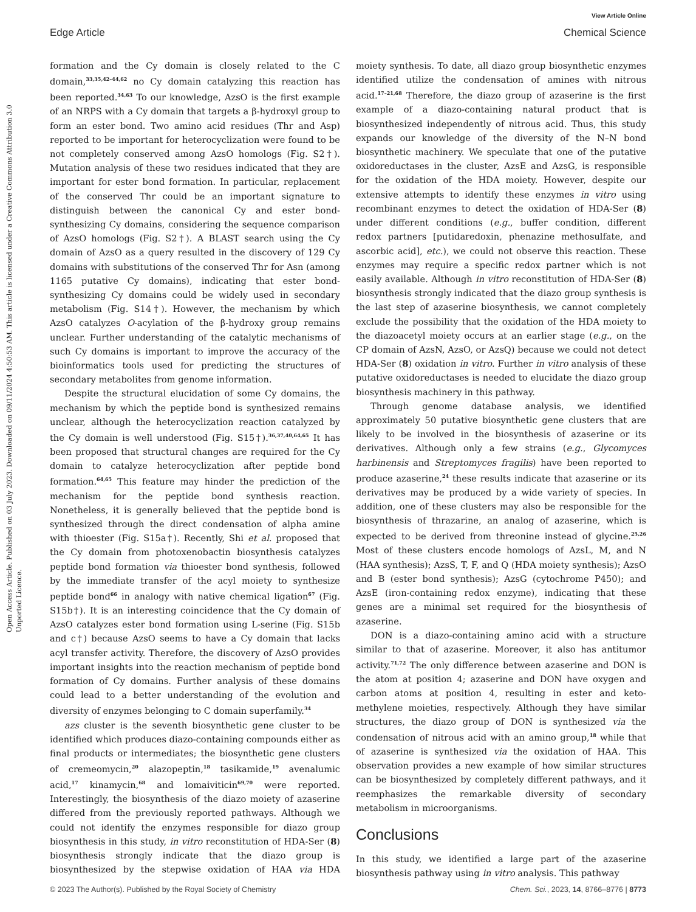View Article Online
Edge Article Chemical Science
Open Access Article. Published on 03 July 2023. Downloaded on 09/11/2024 4:50:53 AM. This article is licensed under a Creative Commons Attribution 3.0 Unported Licence.
formation and the Cy domain is closely related to the C domain,<sup>33,35,42–44,62</sup> no Cy domain catalyzing this reaction has been reported.<sup>34,63</sup> To our knowledge, AzsO is the first example of an NRPS with a Cy domain that targets a β-hydroxyl group to form an ester bond. Two amino acid residues (Thr and Asp) reported to be important for heterocyclization were found to be not completely conserved among AzsO homologs (Fig. S2†). Mutation analysis of these two residues indicated that they are important for ester bond formation. In particular, replacement of the conserved Thr could be an important signature to distinguish between the canonical Cy and ester bond-synthesizing Cy domains, considering the sequence comparison of AzsO homologs (Fig. S2†). A BLAST search using the Cy domain of AzsO as a query resulted in the discovery of 129 Cy domains with substitutions of the conserved Thr for Asn (among 1165 putative Cy domains), indicating that ester bond-synthesizing Cy domains could be widely used in secondary metabolism (Fig. S14†). However, the mechanism by which AzsO catalyzes O-acylation of the β-hydroxy group remains unclear. Further understanding of the catalytic mechanisms of such Cy domains is important to improve the accuracy of the bioinformatics tools used for predicting the structures of secondary metabolites from genome information.
Despite the structural elucidation of some Cy domains, the mechanism by which the peptide bond is synthesized remains unclear, although the heterocyclization reaction catalyzed by the Cy domain is well understood (Fig. S15†).<sup>36,37,40,64,65</sup> It has been proposed that structural changes are required for the Cy domain to catalyze heterocyclization after peptide bond formation.<sup>64,65</sup> This feature may hinder the prediction of the mechanism for the peptide bond synthesis reaction. Nonetheless, it is generally believed that the peptide bond is synthesized through the direct condensation of alpha amine with thioester (Fig. S15a†). Recently, Shi et al. proposed that the Cy domain from photoxenobactin biosynthesis catalyzes peptide bond formation via thioester bond synthesis, followed by the immediate transfer of the acyl moiety to synthesize peptide bond<sup>66</sup> in analogy with native chemical ligation<sup>67</sup> (Fig. S15b†). It is an interesting coincidence that the Cy domain of AzsO catalyzes ester bond formation using L-serine (Fig. S15b and c†) because AzsO seems to have a Cy domain that lacks acyl transfer activity. Therefore, the discovery of AzsO provides important insights into the reaction mechanism of peptide bond formation of Cy domains. Further analysis of these domains could lead to a better understanding of the evolution and diversity of enzymes belonging to C domain superfamily.<sup>34</sup>
azs cluster is the seventh biosynthetic gene cluster to be identified which produces diazo-containing compounds either as final products or intermediates; the biosynthetic gene clusters of cremeomycin,<sup>20</sup> alazopeptin,<sup>18</sup> tasikamide,<sup>19</sup> avenalumic acid,<sup>17</sup> kinamycin,<sup>68</sup> and lomaiviticin<sup>69,70</sup> were reported. Interestingly, the biosynthesis of the diazo moiety of azaserine differed from the previously reported pathways. Although we could not identify the enzymes responsible for diazo group biosynthesis in this study, in vitro reconstitution of HDA-Ser (8) biosynthesis strongly indicate that the diazo group is biosynthesized by the stepwise oxidation of HAA via HDA moiety synthesis. To date, all diazo group biosynthetic enzymes identified utilize the condensation of amines with nitrous acid.<sup>17–21,68</sup> Therefore, the diazo group of azaserine is the first example of a diazo-containing natural product that is biosynthesized independently of nitrous acid. Thus, this study expands our knowledge of the diversity of the N–N bond biosynthetic machinery. We speculate that one of the putative oxidoreductases in the cluster, AzsE and AzsG, is responsible for the oxidation of the HDA moiety. However, despite our extensive attempts to identify these enzymes in vitro using recombinant enzymes to detect the oxidation of HDA-Ser (8) under different conditions (e.g., buffer condition, different redox partners [putidaredoxin, phenazine methosulfate, and ascorbic acid], etc.), we could not observe this reaction. These enzymes may require a specific redox partner which is not easily available. Although in vitro reconstitution of HDA-Ser (8) biosynthesis strongly indicated that the diazo group synthesis is the last step of azaserine biosynthesis, we cannot completely exclude the possibility that the oxidation of the HDA moiety to the diazoacetyl moiety occurs at an earlier stage (e.g., on the CP domain of AzsN, AzsO, or AzsQ) because we could not detect HDA-Ser (8) oxidation in vitro. Further in vitro analysis of these putative oxidoreductases is needed to elucidate the diazo group biosynthesis machinery in this pathway.
Through genome database analysis, we identified approximately 50 putative biosynthetic gene clusters that are likely to be involved in the biosynthesis of azaserine or its derivatives. Although only a few strains (e.g., Glycomyces harbinensis and Streptomyces fragilis) have been reported to produce azaserine,<sup>24</sup> these results indicate that azaserine or its derivatives may be produced by a wide variety of species. In addition, one of these clusters may also be responsible for the biosynthesis of thrazarine, an analog of azaserine, which is expected to be derived from threonine instead of glycine.<sup>25,26</sup> Most of these clusters encode homologs of AzsL, M, and N (HAA synthesis); AzsS, T, F, and Q (HDA moiety synthesis); AzsO and B (ester bond synthesis); AzsG (cytochrome P450); and AzsE (iron-containing redox enzyme), indicating that these genes are a minimal set required for the biosynthesis of azaserine.
DON is a diazo-containing amino acid with a structure similar to that of azaserine. Moreover, it also has antitumor activity.<sup>71,72</sup> The only difference between azaserine and DON is the atom at position 4; azaserine and DON have oxygen and carbon atoms at position 4, resulting in ester and keto-methylene moieties, respectively. Although they have similar structures, the diazo group of DON is synthesized via the condensation of nitrous acid with an amino group,<sup>18</sup> while that of azaserine is synthesized via the oxidation of HAA. This observation provides a new example of how similar structures can be biosynthesized by completely different pathways, and it reemphasizes the remarkable diversity of secondary metabolism in microorganisms.
Conclusions
In this study, we identified a large part of the azaserine biosynthesis pathway using in vitro analysis. This pathway
© 2023 The Author(s). Published by the Royal Society of Chemistry Chem. Sci., 2023, 14, 8766–8776 | 8773